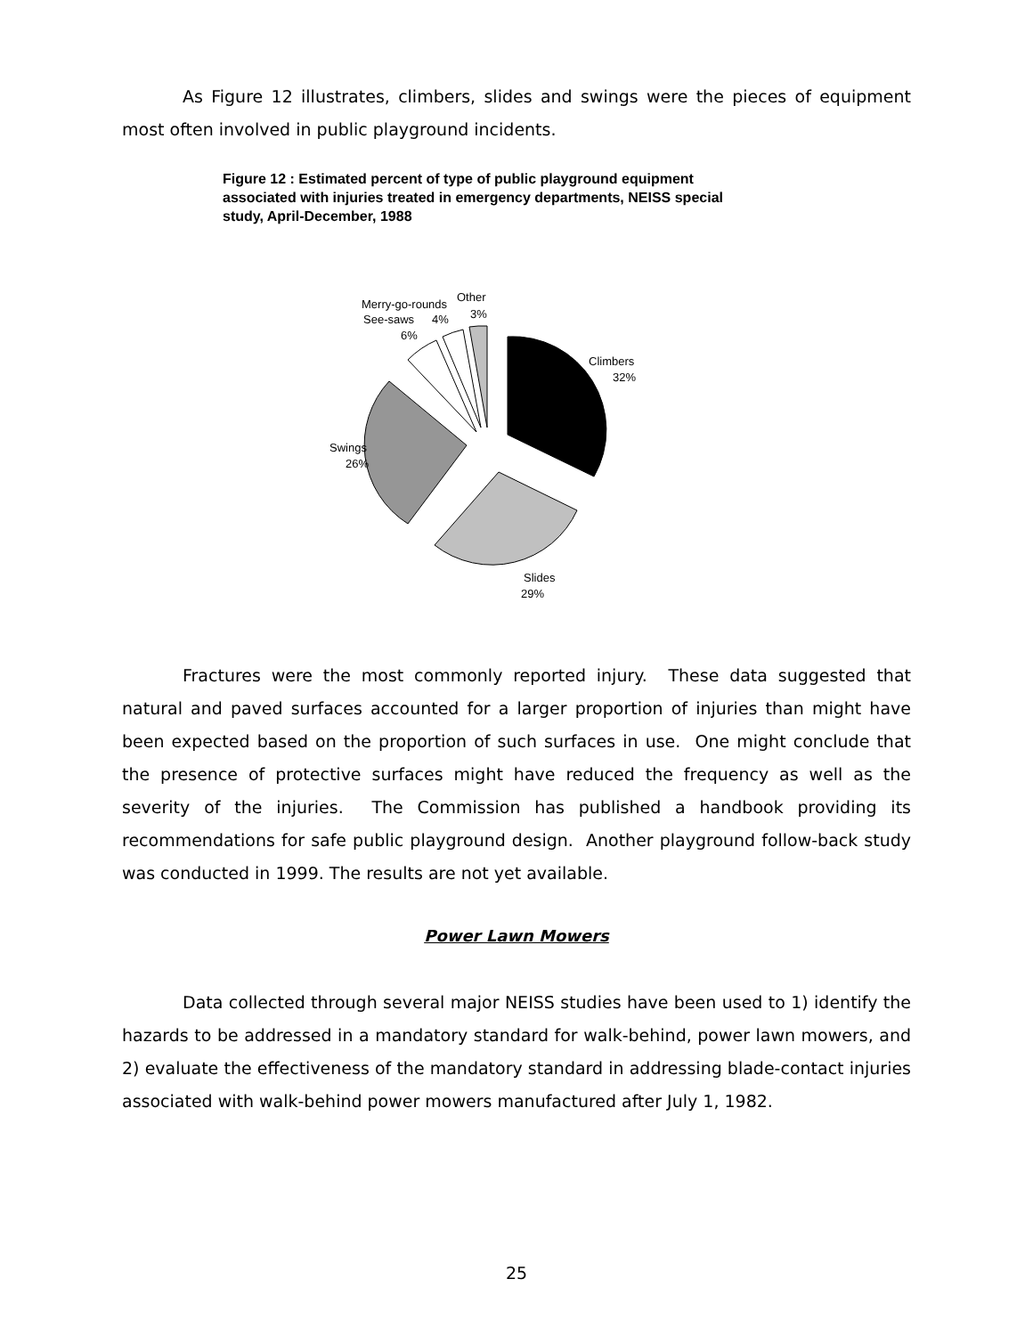As Figure 12 illustrates, climbers, slides and swings were the pieces of equipment most often involved in public playground incidents.
Figure 12 : Estimated percent of type of public playground equipment associated with injuries treated in emergency departments, NEISS special study, April-December, 1988
Climbers
32%
Slides
29%
Swings
26%
Merry-go-rounds
See-saws
4%
6%
Other
3%
Fractures were the most commonly reported injury. These data suggested that natural and paved surfaces accounted for a larger proportion of injuries than might have been expected based on the proportion of such surfaces in use. One might conclude that the presence of protective surfaces might have reduced the frequency as well as the severity of the injuries. The Commission has published a handbook providing its recommendations for safe public playground design. Another playground follow-back study was conducted in 1999. The results are not yet available.
Power Lawn Mowers
Data collected through several major NEISS studies have been used to 1) identify the hazards to be addressed in a mandatory standard for walk-behind, power lawn mowers, and 2) evaluate the effectiveness of the mandatory standard in addressing blade-contact injuries associated with walk-behind power mowers manufactured after July 1, 1982.
25